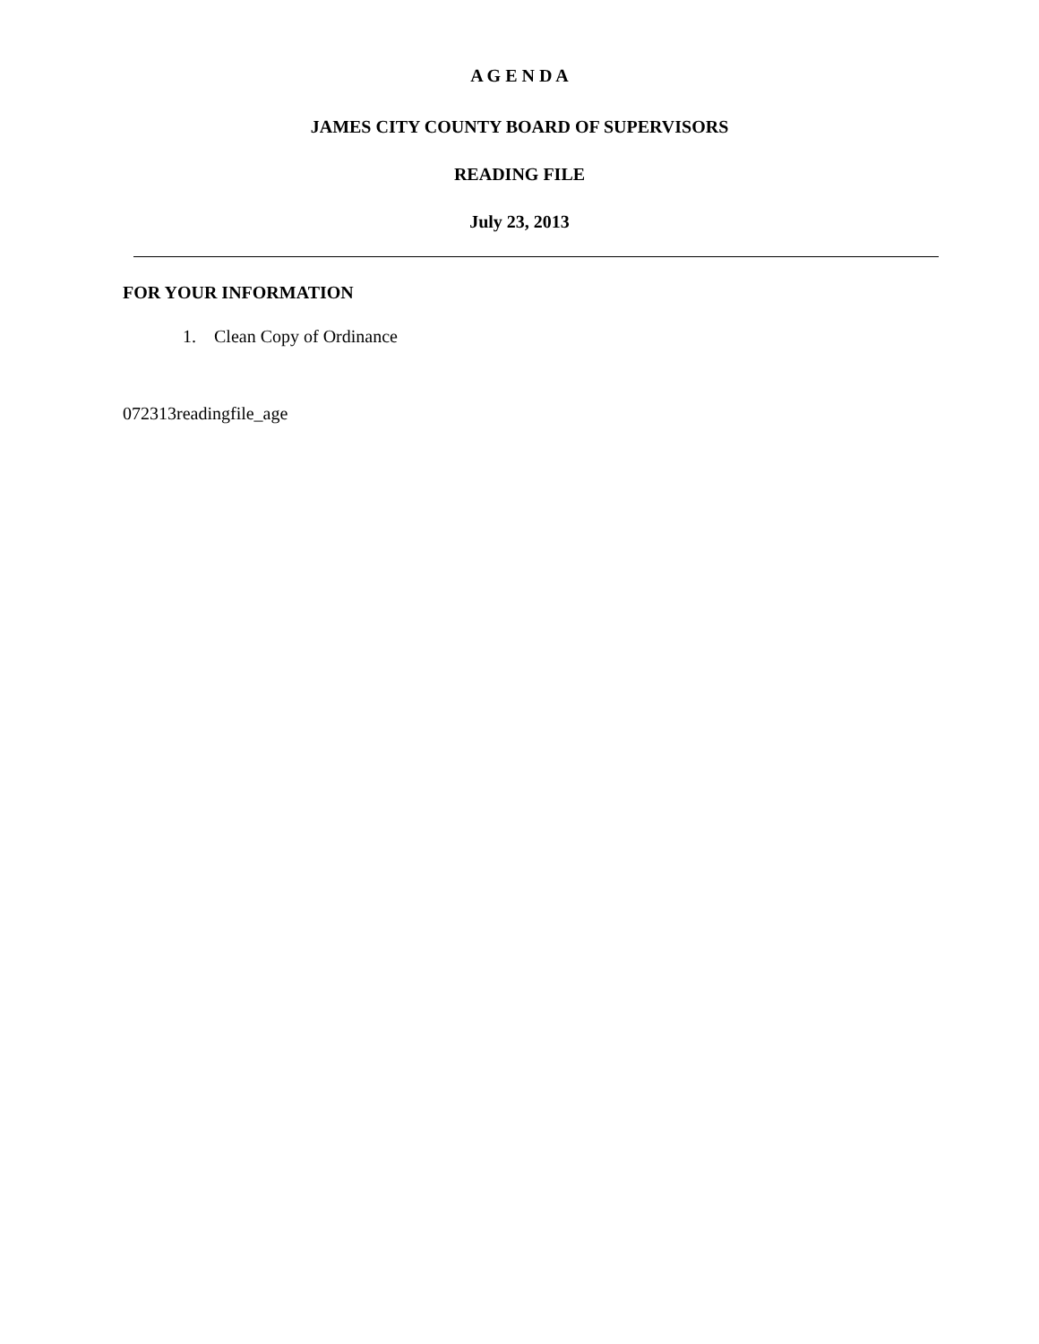A G E N D A
JAMES CITY COUNTY BOARD OF SUPERVISORS
READING FILE
July 23, 2013
FOR YOUR INFORMATION
1. Clean Copy of Ordinance
072313readingfile_age